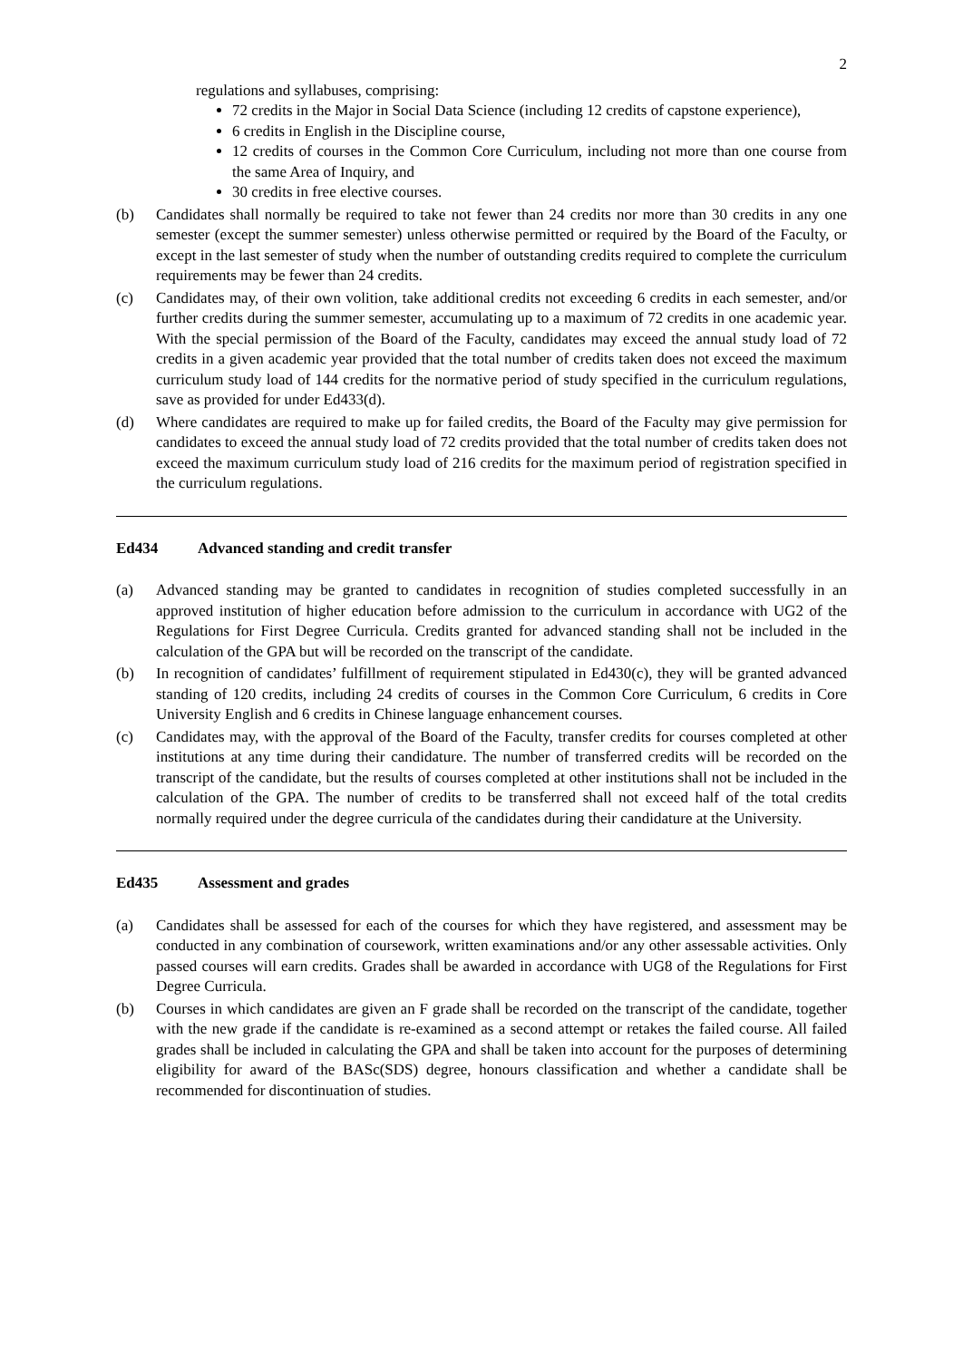2
regulations and syllabuses, comprising:
72 credits in the Major in Social Data Science (including 12 credits of capstone experience),
6 credits in English in the Discipline course,
12 credits of courses in the Common Core Curriculum, including not more than one course from the same Area of Inquiry, and
30 credits in free elective courses.
(b) Candidates shall normally be required to take not fewer than 24 credits nor more than 30 credits in any one semester (except the summer semester) unless otherwise permitted or required by the Board of the Faculty, or except in the last semester of study when the number of outstanding credits required to complete the curriculum requirements may be fewer than 24 credits.
(c) Candidates may, of their own volition, take additional credits not exceeding 6 credits in each semester, and/or further credits during the summer semester, accumulating up to a maximum of 72 credits in one academic year. With the special permission of the Board of the Faculty, candidates may exceed the annual study load of 72 credits in a given academic year provided that the total number of credits taken does not exceed the maximum curriculum study load of 144 credits for the normative period of study specified in the curriculum regulations, save as provided for under Ed433(d).
(d) Where candidates are required to make up for failed credits, the Board of the Faculty may give permission for candidates to exceed the annual study load of 72 credits provided that the total number of credits taken does not exceed the maximum curriculum study load of 216 credits for the maximum period of registration specified in the curriculum regulations.
Ed434 Advanced standing and credit transfer
(a) Advanced standing may be granted to candidates in recognition of studies completed successfully in an approved institution of higher education before admission to the curriculum in accordance with UG2 of the Regulations for First Degree Curricula. Credits granted for advanced standing shall not be included in the calculation of the GPA but will be recorded on the transcript of the candidate.
(b) In recognition of candidates’ fulfillment of requirement stipulated in Ed430(c), they will be granted advanced standing of 120 credits, including 24 credits of courses in the Common Core Curriculum, 6 credits in Core University English and 6 credits in Chinese language enhancement courses.
(c) Candidates may, with the approval of the Board of the Faculty, transfer credits for courses completed at other institutions at any time during their candidature. The number of transferred credits will be recorded on the transcript of the candidate, but the results of courses completed at other institutions shall not be included in the calculation of the GPA. The number of credits to be transferred shall not exceed half of the total credits normally required under the degree curricula of the candidates during their candidature at the University.
Ed435 Assessment and grades
(a) Candidates shall be assessed for each of the courses for which they have registered, and assessment may be conducted in any combination of coursework, written examinations and/or any other assessable activities. Only passed courses will earn credits. Grades shall be awarded in accordance with UG8 of the Regulations for First Degree Curricula.
(b) Courses in which candidates are given an F grade shall be recorded on the transcript of the candidate, together with the new grade if the candidate is re-examined as a second attempt or retakes the failed course. All failed grades shall be included in calculating the GPA and shall be taken into account for the purposes of determining eligibility for award of the BASc(SDS) degree, honours classification and whether a candidate shall be recommended for discontinuation of studies.